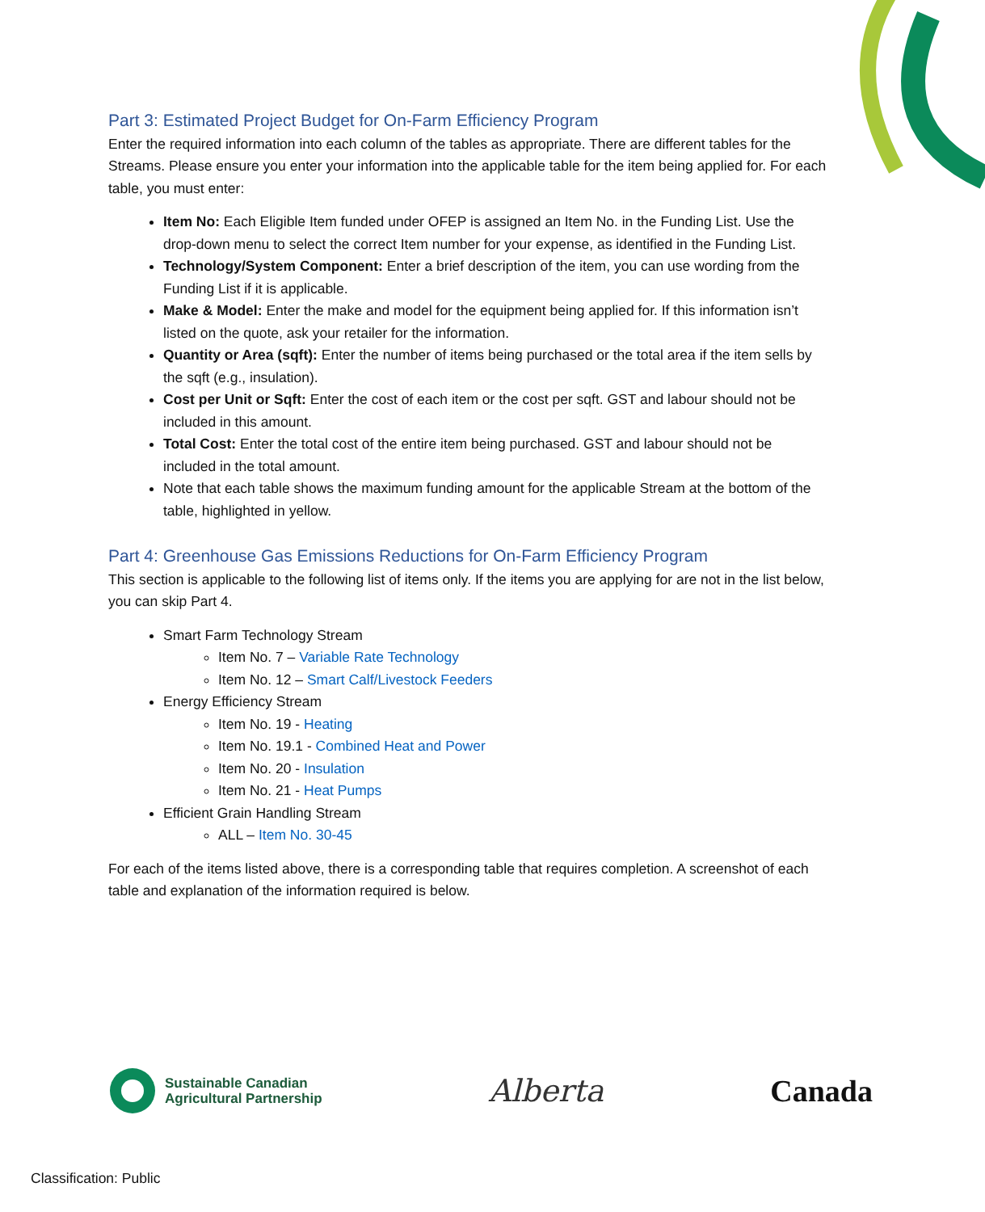Part 3: Estimated Project Budget for On-Farm Efficiency Program
Enter the required information into each column of the tables as appropriate. There are different tables for the Streams. Please ensure you enter your information into the applicable table for the item being applied for. For each table, you must enter:
Item No: Each Eligible Item funded under OFEP is assigned an Item No. in the Funding List. Use the drop-down menu to select the correct Item number for your expense, as identified in the Funding List.
Technology/System Component: Enter a brief description of the item, you can use wording from the Funding List if it is applicable.
Make & Model: Enter the make and model for the equipment being applied for. If this information isn’t listed on the quote, ask your retailer for the information.
Quantity or Area (sqft): Enter the number of items being purchased or the total area if the item sells by the sqft (e.g., insulation).
Cost per Unit or Sqft: Enter the cost of each item or the cost per sqft. GST and labour should not be included in this amount.
Total Cost: Enter the total cost of the entire item being purchased. GST and labour should not be included in the total amount.
Note that each table shows the maximum funding amount for the applicable Stream at the bottom of the table, highlighted in yellow.
Part 4: Greenhouse Gas Emissions Reductions for On-Farm Efficiency Program
This section is applicable to the following list of items only. If the items you are applying for are not in the list below, you can skip Part 4.
Smart Farm Technology Stream
Item No. 7 – Variable Rate Technology
Item No. 12 – Smart Calf/Livestock Feeders
Energy Efficiency Stream
Item No. 19 - Heating
Item No. 19.1 - Combined Heat and Power
Item No. 20 - Insulation
Item No. 21 - Heat Pumps
Efficient Grain Handling Stream
ALL – Item No. 30-45
For each of the items listed above, there is a corresponding table that requires completion. A screenshot of each table and explanation of the information required is below.
Sustainable Canadian
Agricultural Partnership
Alberta Canada
Classification: Public